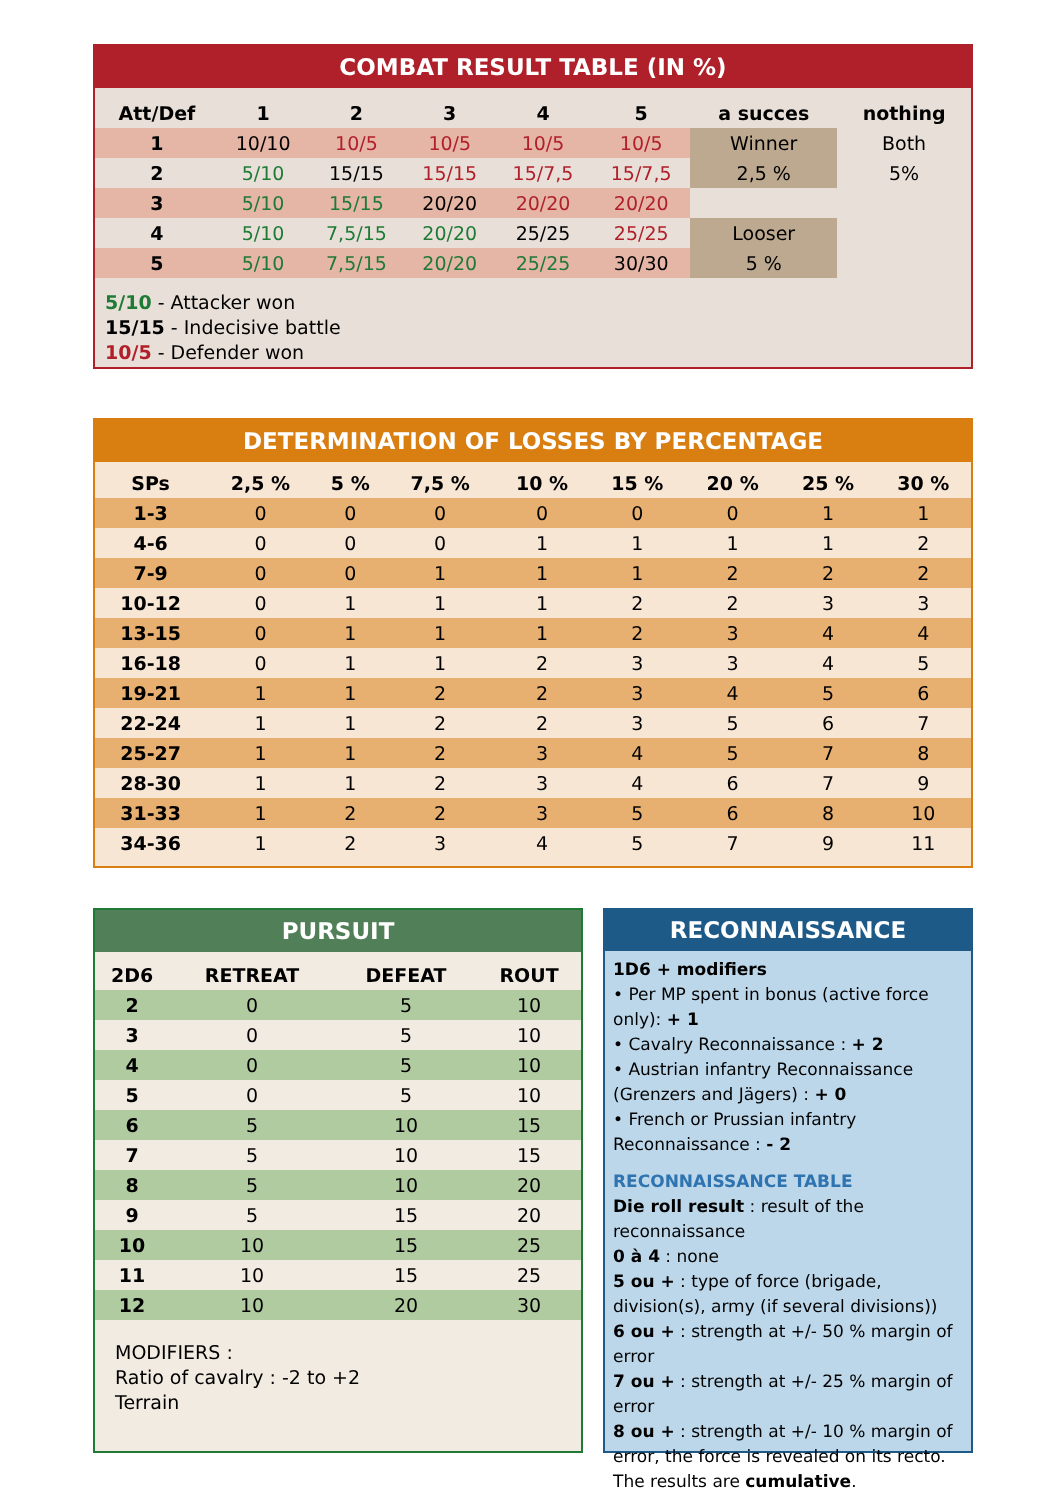COMBAT RESULT TABLE (IN %)
| Att/Def | 1 | 2 | 3 | 4 | 5 | a succes | nothing |
| --- | --- | --- | --- | --- | --- | --- | --- |
| 1 | 10/10 | 10/5 | 10/5 | 10/5 | 10/5 | Winner | Both |
| 2 | 5/10 | 15/15 | 15/15 | 15/7,5 | 15/7,5 | 2,5 % | 5% |
| 3 | 5/10 | 15/15 | 20/20 | 20/20 | 20/20 | | |
| 4 | 5/10 | 7,5/15 | 20/20 | 25/25 | 25/25 | Looser | |
| 5 | 5/10 | 7,5/15 | 20/20 | 25/25 | 30/30 | 5 % | |
5/10 - Attacker won
15/15 - Indecisive battle
10/5 - Defender won
DETERMINATION OF LOSSES BY PERCENTAGE
| SPs | 2,5 % | 5 % | 7,5 % | 10 % | 15 % | 20 % | 25 % | 30 % |
| --- | --- | --- | --- | --- | --- | --- | --- | --- |
| 1-3 | 0 | 0 | 0 | 0 | 0 | 0 | 1 | 1 |
| 4-6 | 0 | 0 | 0 | 1 | 1 | 1 | 1 | 2 |
| 7-9 | 0 | 0 | 1 | 1 | 1 | 2 | 2 | 2 |
| 10-12 | 0 | 1 | 1 | 1 | 2 | 2 | 3 | 3 |
| 13-15 | 0 | 1 | 1 | 1 | 2 | 3 | 4 | 4 |
| 16-18 | 0 | 1 | 1 | 2 | 3 | 3 | 4 | 5 |
| 19-21 | 1 | 1 | 2 | 2 | 3 | 4 | 5 | 6 |
| 22-24 | 1 | 1 | 2 | 2 | 3 | 5 | 6 | 7 |
| 25-27 | 1 | 1 | 2 | 3 | 4 | 5 | 7 | 8 |
| 28-30 | 1 | 1 | 2 | 3 | 4 | 6 | 7 | 9 |
| 31-33 | 1 | 2 | 2 | 3 | 5 | 6 | 8 | 10 |
| 34-36 | 1 | 2 | 3 | 4 | 5 | 7 | 9 | 11 |
PURSUIT
| 2D6 | RETREAT | DEFEAT | ROUT |
| --- | --- | --- | --- |
| 2 | 0 | 5 | 10 |
| 3 | 0 | 5 | 10 |
| 4 | 0 | 5 | 10 |
| 5 | 0 | 5 | 10 |
| 6 | 5 | 10 | 15 |
| 7 | 5 | 10 | 15 |
| 8 | 5 | 10 | 20 |
| 9 | 5 | 15 | 20 |
| 10 | 10 | 15 | 25 |
| 11 | 10 | 15 | 25 |
| 12 | 10 | 20 | 30 |
MODIFIERS :
Ratio of cavalry : -2 to +2
Terrain
RECONNAISSANCE
1D6 + modifiers
• Per MP spent in bonus (active force only): + 1
• Cavalry Reconnaissance : + 2
• Austrian infantry Reconnaissance (Grenzers and Jägers) : + 0
• French or Prussian infantry Reconnaissance : - 2
RECONNAISSANCE TABLE
Die roll result : result of the reconnaissance
0 à 4 : none
5 ou + : type of force (brigade, division(s), army (if several divisions))
6 ou + : strength at +/- 50 % margin of error
7 ou + : strength at +/- 25 % margin of error
8 ou + : strength at +/- 10 % margin of error, the force is revealed on its recto.
The results are cumulative.